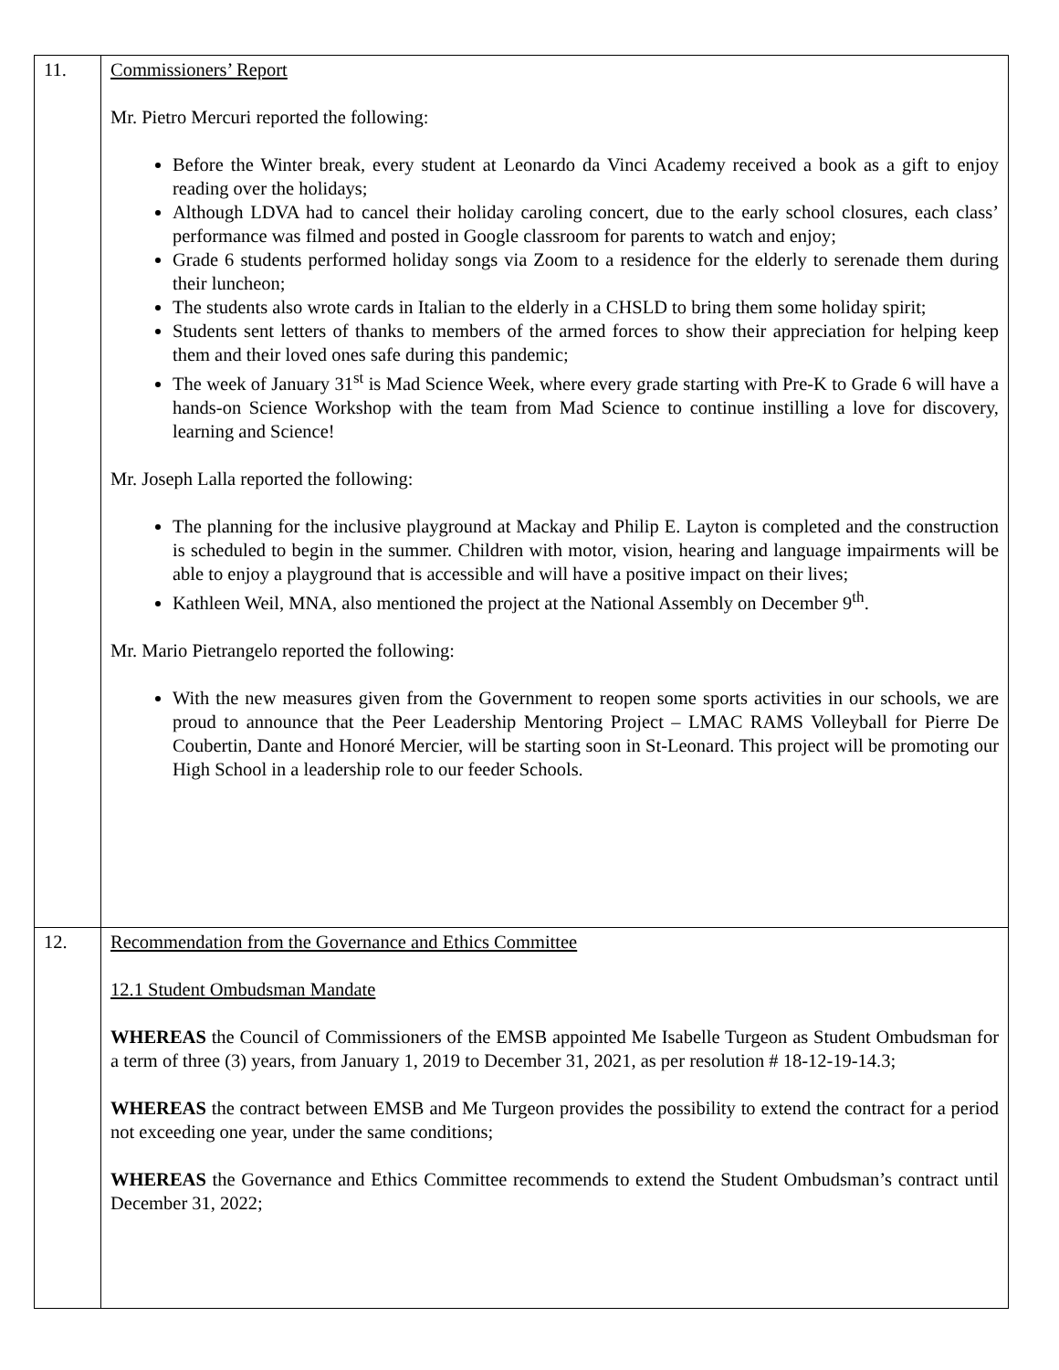| 11. | Commissioners’ Report Mr. Pietro Mercuri reported the following: Before the Winter break, every student at Leonardo da Vinci Academy received a book as a gift to enjoy reading over the holidays; Although LDVA had to cancel their holiday caroling concert, due to the early school closures, each class’ performance was filmed and posted in Google classroom for parents to watch and enjoy; Grade 6 students performed holiday songs via Zoom to a residence for the elderly to serenade them during their luncheon; The students also wrote cards in Italian to the elderly in a CHSLD to bring them some holiday spirit; Students sent letters of thanks to members of the armed forces to show their appreciation for helping keep them and their loved ones safe during this pandemic; The week of January 31<sup>st</sup> is Mad Science Week, where every grade starting with Pre-K to Grade 6 will have a hands-on Science Workshop with the team from Mad Science to continue instilling a love for discovery, learning and Science! Mr. Joseph Lalla reported the following: The planning for the inclusive playground at Mackay and Philip E. Layton is completed and the construction is scheduled to begin in the summer. Children with motor, vision, hearing and language impairments will be able to enjoy a playground that is accessible and will have a positive impact on their lives; Kathleen Weil, MNA, also mentioned the project at the National Assembly on December 9<sup>th</sup>. Mr. Mario Pietrangelo reported the following: With the new measures given from the Government to reopen some sports activities in our schools, we are proud to announce that the Peer Leadership Mentoring Project – LMAC RAMS Volleyball for Pierre De Coubertin, Dante and Honoré Mercier, will be starting soon in St-Leonard. This project will be promoting our High School in a leadership role to our feeder Schools. |
| 12. | Recommendation from the Governance and Ethics Committee 12.1 Student Ombudsman Mandate WHEREAS the Council of Commissioners of the EMSB appointed Me Isabelle Turgeon as Student Ombudsman for a term of three (3) years, from January 1, 2019 to December 31, 2021, as per resolution # 18-12-19-14.3; WHEREAS the contract between EMSB and Me Turgeon provides the possibility to extend the contract for a period not exceeding one year, under the same conditions; WHEREAS the Governance and Ethics Committee recommends to extend the Student Ombudsman’s contract until December 31, 2022; |